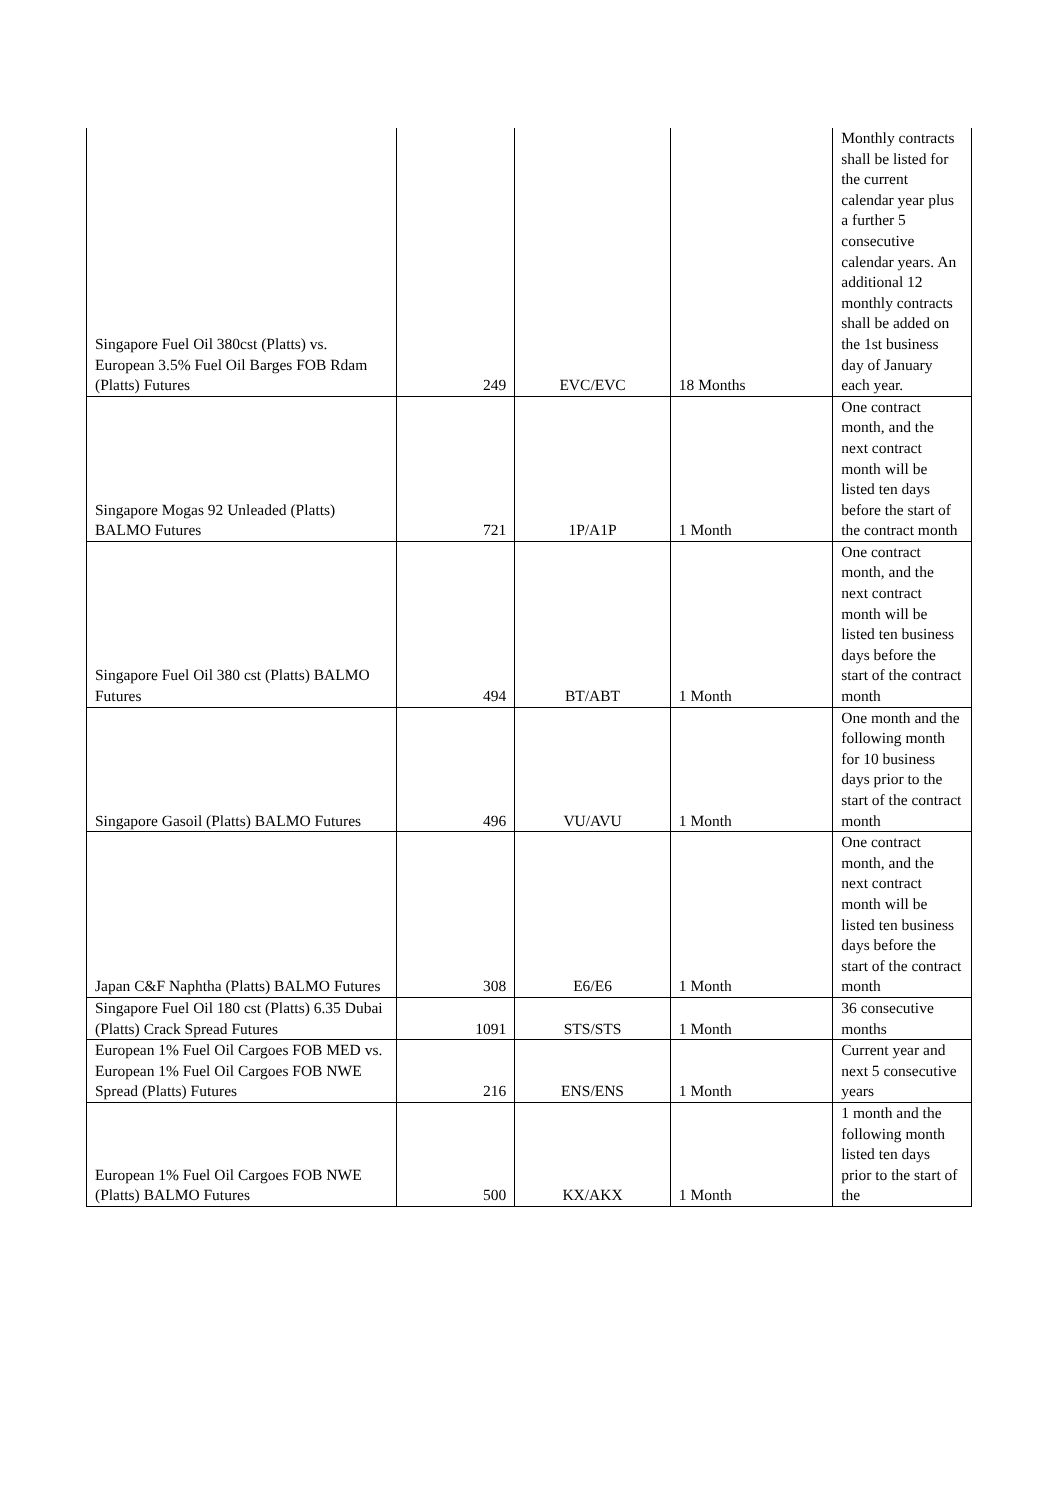| Singapore Fuel Oil 380cst (Platts) vs. European 3.5% Fuel Oil Barges FOB Rdam (Platts) Futures | 249 | EVC/EVC | 18 Months | Monthly contracts shall be listed for the current calendar year plus a further 5 consecutive calendar years. An additional 12 monthly contracts shall be added on the 1st business day of January each year. |
| Singapore Mogas 92 Unleaded (Platts) BALMO Futures | 721 | 1P/A1P | 1 Month | One contract month, and the next contract month will be listed ten days before the start of the contract month |
| Singapore Fuel Oil 380 cst (Platts) BALMO Futures | 494 | BT/ABT | 1 Month | One contract month, and the next contract month will be listed ten business days before the start of the contract month |
| Singapore Gasoil (Platts) BALMO Futures | 496 | VU/AVU | 1 Month | One month and the following month for 10 business days prior to the start of the contract month |
| Japan C&F Naphtha (Platts) BALMO Futures | 308 | E6/E6 | 1 Month | One contract month, and the next contract month will be listed ten business days before the start of the contract month |
| Singapore Fuel Oil 180 cst (Platts) 6.35 Dubai (Platts) Crack Spread Futures | 1091 | STS/STS | 1 Month | 36 consecutive months |
| European 1% Fuel Oil Cargoes FOB MED vs. European 1% Fuel Oil Cargoes FOB NWE Spread (Platts) Futures | 216 | ENS/ENS | 1 Month | Current year and next 5 consecutive years |
| European 1% Fuel Oil Cargoes FOB NWE (Platts) BALMO Futures | 500 | KX/AKX | 1 Month | 1 month and the following month listed ten days prior to the start of the |